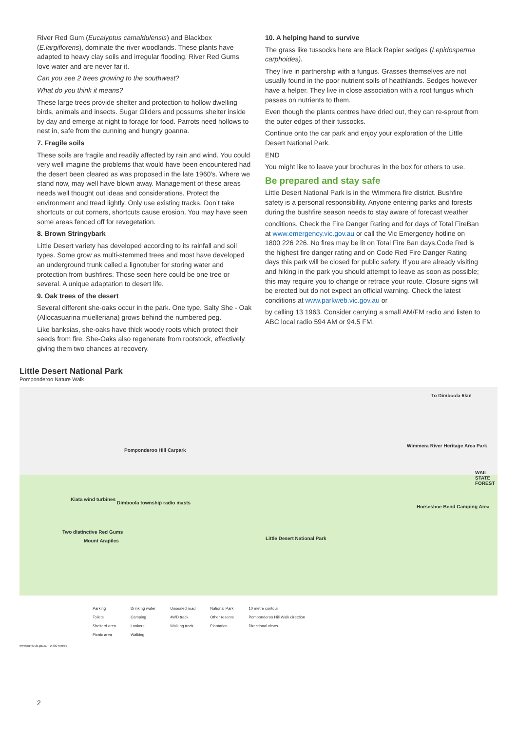River Red Gum (Eucalyptus camaldulensis) and Blackbox (E.largiflorens), dominate the river woodlands. These plants have adapted to heavy clay soils and irregular flooding. River Red Gums love water and are never far it.
Can you see 2 trees growing to the southwest?
What do you think it means?
These large trees provide shelter and protection to hollow dwelling birds, animals and insects. Sugar Gliders and possums shelter inside by day and emerge at night to forage for food. Parrots need hollows to nest in, safe from the cunning and hungry goanna.
7. Fragile soils
These soils are fragile and readily affected by rain and wind. You could very well imagine the problems that would have been encountered had the desert been cleared as was proposed in the late 1960’s. Where we stand now, may well have blown away. Management of these areas needs well thought out ideas and considerations. Protect the environment and tread lightly. Only use existing tracks. Don’t take shortcuts or cut corners, shortcuts cause erosion. You may have seen some areas fenced off for revegetation.
8. Brown Stringybark
Little Desert variety has developed according to its rainfall and soil types. Some grow as multi-stemmed trees and most have developed an underground trunk called a lignotuber for storing water and protection from bushfires. Those seen here could be one tree or several. A unique adaptation to desert life.
9. Oak trees of the desert
Several different she-oaks occur in the park. One type, Salty She - Oak (Allocasuarina muelleriana) grows behind the numbered peg.
Like banksias, she-oaks have thick woody roots which protect their seeds from fire. She-Oaks also regenerate from rootstock, effectively giving them two chances at recovery.
10. A helping hand to survive
The grass like tussocks here are Black Rapier sedges (Lepidosperma carphoides).
They live in partnership with a fungus. Grasses themselves are not usually found in the poor nutrient soils of heathlands. Sedges however have a helper. They live in close association with a root fungus which passes on nutrients to them.
Even though the plants centres have dried out, they can re-sprout from the outer edges of their tussocks.
Continue onto the car park and enjoy your exploration of the Little Desert National Park.
END
You might like to leave your brochures in the box for others to use.
Be prepared and stay safe
Little Desert National Park is in the Wimmera fire district. Bushfire safety is a personal responsibility. Anyone entering parks and forests during the bushfire season needs to stay aware of forecast weather
conditions. Check the Fire Danger Rating and for days of Total FireBan at www.emergency.vic.gov.au or call the Vic Emergency hotline on 1800 226 226. No fires may be lit on Total Fire Ban days.Code Red is the highest fire danger rating and on Code Red Fire Danger Rating days this park will be closed for public safety. If you are already visiting and hiking in the park you should attempt to leave as soon as possible; this may require you to change or retrace your route. Closure signs will be erected but do not expect an official warning. Check the latest conditions at www.parkweb.vic.gov.au or
by calling 13 1963. Consider carrying a small AM/FM radio and listen to ABC local radio 594 AM or 94.5 FM.
Little Desert National Park
Pomponderoo Nature Walk
Pomponderoo Hill Carpark
Wimmera River Heritage Area Park
WAIL STATE FOREST
Horseshoe Bend Camping Area
Little Desert National Park
Kiata wind turbines
Dimboola township radio masts
Two distinctive Red Gums
Mount Arapiles
To Dimboola 6km
Parking
Toilets
Shelterd area
Picnic area
Drinking water
Camping
Lookout
Walking
Unsealed road
4WD track
Walking track
National Park
Other reserve
Plantation
10 metre contour
Pomponderoo Hill Walk direction
Directional views
www.parks.vic.gov.au · 0 300 Metres
2